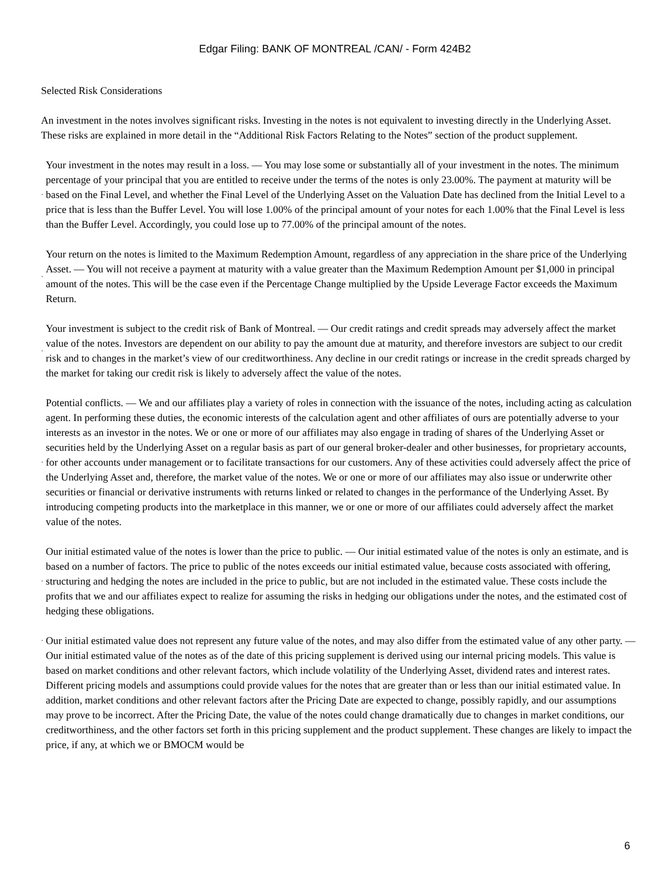Edgar Filing: BANK OF MONTREAL /CAN/ - Form 424B2
Selected Risk Considerations
An investment in the notes involves significant risks. Investing in the notes is not equivalent to investing directly in the Underlying Asset. These risks are explained in more detail in the “Additional Risk Factors Relating to the Notes” section of the product supplement.
· Your investment in the notes may result in a loss. — You may lose some or substantially all of your investment in the notes. The minimum percentage of your principal that you are entitled to receive under the terms of the notes is only 23.00%. The payment at maturity will be based on the Final Level, and whether the Final Level of the Underlying Asset on the Valuation Date has declined from the Initial Level to a price that is less than the Buffer Level. You will lose 1.00% of the principal amount of your notes for each 1.00% that the Final Level is less than the Buffer Level. Accordingly, you could lose up to 77.00% of the principal amount of the notes.
· Your return on the notes is limited to the Maximum Redemption Amount, regardless of any appreciation in the share price of the Underlying Asset. — You will not receive a payment at maturity with a value greater than the Maximum Redemption Amount per $1,000 in principal amount of the notes. This will be the case even if the Percentage Change multiplied by the Upside Leverage Factor exceeds the Maximum Return.
· Your investment is subject to the credit risk of Bank of Montreal. — Our credit ratings and credit spreads may adversely affect the market value of the notes. Investors are dependent on our ability to pay the amount due at maturity, and therefore investors are subject to our credit risk and to changes in the market’s view of our creditworthiness. Any decline in our credit ratings or increase in the credit spreads charged by the market for taking our credit risk is likely to adversely affect the value of the notes.
· Potential conflicts. — We and our affiliates play a variety of roles in connection with the issuance of the notes, including acting as calculation agent. In performing these duties, the economic interests of the calculation agent and other affiliates of ours are potentially adverse to your interests as an investor in the notes. We or one or more of our affiliates may also engage in trading of shares of the Underlying Asset or securities held by the Underlying Asset on a regular basis as part of our general broker-dealer and other businesses, for proprietary accounts, for other accounts under management or to facilitate transactions for our customers. Any of these activities could adversely affect the price of the Underlying Asset and, therefore, the market value of the notes. We or one or more of our affiliates may also issue or underwrite other securities or financial or derivative instruments with returns linked or related to changes in the performance of the Underlying Asset. By introducing competing products into the marketplace in this manner, we or one or more of our affiliates could adversely affect the market value of the notes.
· Our initial estimated value of the notes is lower than the price to public. — Our initial estimated value of the notes is only an estimate, and is based on a number of factors. The price to public of the notes exceeds our initial estimated value, because costs associated with offering, structuring and hedging the notes are included in the price to public, but are not included in the estimated value. These costs include the profits that we and our affiliates expect to realize for assuming the risks in hedging our obligations under the notes, and the estimated cost of hedging these obligations.
· Our initial estimated value does not represent any future value of the notes, and may also differ from the estimated value of any other party. — Our initial estimated value of the notes as of the date of this pricing supplement is derived using our internal pricing models. This value is based on market conditions and other relevant factors, which include volatility of the Underlying Asset, dividend rates and interest rates. Different pricing models and assumptions could provide values for the notes that are greater than or less than our initial estimated value. In addition, market conditions and other relevant factors after the Pricing Date are expected to change, possibly rapidly, and our assumptions may prove to be incorrect. After the Pricing Date, the value of the notes could change dramatically due to changes in market conditions, our creditworthiness, and the other factors set forth in this pricing supplement and the product supplement. These changes are likely to impact the price, if any, at which we or BMOCM would be
6